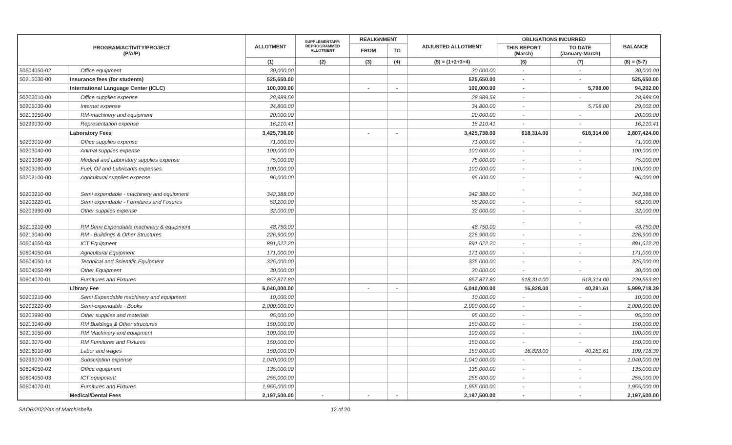| PROGRAM/ACTIVITY/PROJECT (P/A/P) | | ALLOTMENT | SUPPLEMENTARY/ REPROGRAMMED ALLOTMENT | REALIGNMENT | | ADJUSTED ALLOTMENT | OBLIGATIONS INCURRED | | BALANCE |
| --- | --- | --- | --- | --- | --- | --- | --- | --- | --- |
| | | | | FROM | TO | | THIS REPORT (March) | TO DATE (January-March) | |
| | | (1) | (2) | (3) | (4) | (5) = (1+2+3+4) | (6) | (7) | (8) = (5-7) |
| 50604050-02 | Office equipment | 30,000.00 | | | | 30,000.00 | - | - | 30,000.00 |
| 50215030-00 | Insurance fees (for students) | 525,650.00 | | | | 525,650.00 | - | - | 525,650.00 |
| | International Language Center (ICLC) | 100,000.00 | | - | - | 100,000.00 | - | 5,798.00 | 94,202.00 |
| 50203010-00 | Office supplies expense | 28,989.59 | | | | 28,989.59 | - | - | 28,989.59 |
| 50205030-00 | Internet expense | 34,800.00 | | | | 34,800.00 | - | 5,798.00 | 29,002.00 |
| 50213050-00 | RM-machinery and equipment | 20,000.00 | | | | 20,000.00 | - | - | 20,000.00 |
| 50299030-00 | Representation expense | 16,210.41 | | | | 16,210.41 | - | - | 16,210.41 |
| | Laboratory Fees | 3,425,738.00 | | - | - | 3,425,738.00 | 618,314.00 | 618,314.00 | 2,807,424.00 |
| 50203010-00 | Office supplies expense | 71,000.00 | | | | 71,000.00 | - | - | 71,000.00 |
| 50203040-00 | Animal supplies expense | 100,000.00 | | | | 100,000.00 | - | - | 100,000.00 |
| 50203080-00 | Medical and Laboratory supplies expense | 75,000.00 | | | | 75,000.00 | - | - | 75,000.00 |
| 50203090-00 | Fuel, Oil and Lubricants expenses | 100,000.00 | | | | 100,000.00 | - | - | 100,000.00 |
| 50203100-00 | Agricultural supplies expense | 96,000.00 | | | | 96,000.00 | - | - | 96,000.00 |
| 50203210-00 | Semi expendable - machinery and equipment | 342,388.00 | | | | 342,388.00 | - | - | 342,388.00 |
| 50203220-01 | Semi expendable - Furnitures and Fixtures | 58,200.00 | | | | 58,200.00 | - | - | 58,200.00 |
| 50203990-00 | Other supplies expense | 32,000.00 | | | | 32,000.00 | - | - | 32,000.00 |
| 50213210-00 | RM Semi Expendable machinery & equipment | 48,750.00 | | | | 48,750.00 | - | - | 48,750.00 |
| 50213040-00 | RM - Buildings & Other Structures | 226,900.00 | | | | 226,900.00 | - | - | 226,900.00 |
| 50604050-03 | ICT Equipment | 891,622.20 | | | | 891,622.20 | - | - | 891,622.20 |
| 50604050-04 | Agricultural Equipment | 171,000.00 | | | | 171,000.00 | - | - | 171,000.00 |
| 50604050-14 | Technical and Scientific Equipment | 325,000.00 | | | | 325,000.00 | - | - | 325,000.00 |
| 50604050-99 | Other Equipment | 30,000.00 | | | | 30,000.00 | - | - | 30,000.00 |
| 50604070-01 | Furnitures and Fixtures | 857,877.80 | | | | 857,877.80 | 618,314.00 | 618,314.00 | 239,563.80 |
| | Library Fee | 6,040,000.00 | | - | - | 6,040,000.00 | 16,828.00 | 40,281.61 | 5,999,718.39 |
| 50203210-00 | Semi Expendable machinery and equipment | 10,000.00 | | | | 10,000.00 | - | - | 10,000.00 |
| 50203220-00 | Semi-expendable - Books | 2,000,000.00 | | | | 2,000,000.00 | - | - | 2,000,000.00 |
| 50203990-00 | Other supplies and materials | 95,000.00 | | | | 95,000.00 | - | - | 95,000.00 |
| 50213040-00 | RM Buildings & Other structures | 150,000.00 | | | | 150,000.00 | - | - | 150,000.00 |
| 50213050-00 | RM Machinery and equipment | 100,000.00 | | | | 100,000.00 | - | - | 100,000.00 |
| 50213070-00 | RM Furnitures and Fixtures | 150,000.00 | | | | 150,000.00 | - | - | 150,000.00 |
| 50216010-00 | Labor and wages | 150,000.00 | | | | 150,000.00 | 16,828.00 | 40,281.61 | 109,718.39 |
| 50299070-00 | Subscription expense | 1,040,000.00 | | | | 1,040,000.00 | - | - | 1,040,000.00 |
| 50604050-02 | Office equipment | 135,000.00 | | | | 135,000.00 | - | - | 135,000.00 |
| 50604050-03 | ICT equipment | 255,000.00 | | | | 255,000.00 | - | - | 255,000.00 |
| 50604070-01 | Furnitures and Fixtures | 1,955,000.00 | | | | 1,955,000.00 | - | - | 1,955,000.00 |
| | Medical/Dental Fees | 2,197,500.00 | - | - | - | 2,197,500.00 | - | - | 2,197,500.00 |
SAOB/2022/as of March/sheila 12 of 20